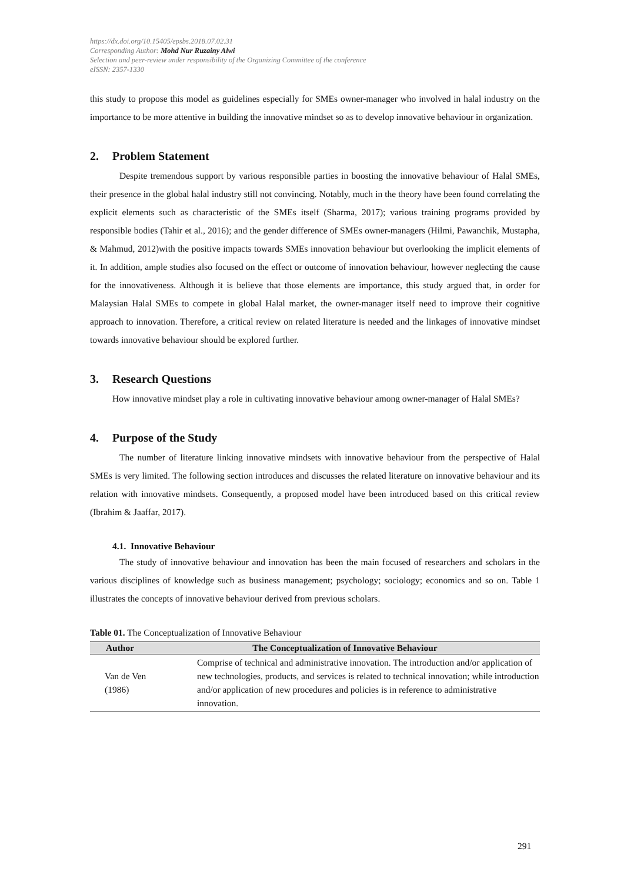https://dx.doi.org/10.15405/epsbs.2018.07.02.31
Corresponding Author: Mohd Nur Ruzainy Alwi
Selection and peer-review under responsibility of the Organizing Committee of the conference
eISSN: 2357-1330
this study to propose this model as guidelines especially for SMEs owner-manager who involved in halal industry on the importance to be more attentive in building the innovative mindset so as to develop innovative behaviour in organization.
2. Problem Statement
Despite tremendous support by various responsible parties in boosting the innovative behaviour of Halal SMEs, their presence in the global halal industry still not convincing. Notably, much in the theory have been found correlating the explicit elements such as characteristic of the SMEs itself (Sharma, 2017); various training programs provided by responsible bodies (Tahir et al., 2016); and the gender difference of SMEs owner-managers (Hilmi, Pawanchik, Mustapha, & Mahmud, 2012)with the positive impacts towards SMEs innovation behaviour but overlooking the implicit elements of it. In addition, ample studies also focused on the effect or outcome of innovation behaviour, however neglecting the cause for the innovativeness. Although it is believe that those elements are importance, this study argued that, in order for Malaysian Halal SMEs to compete in global Halal market, the owner-manager itself need to improve their cognitive approach to innovation. Therefore, a critical review on related literature is needed and the linkages of innovative mindset towards innovative behaviour should be explored further.
3. Research Questions
How innovative mindset play a role in cultivating innovative behaviour among owner-manager of Halal SMEs?
4. Purpose of the Study
The number of literature linking innovative mindsets with innovative behaviour from the perspective of Halal SMEs is very limited. The following section introduces and discusses the related literature on innovative behaviour and its relation with innovative mindsets. Consequently, a proposed model have been introduced based on this critical review (Ibrahim & Jaaffar, 2017).
4.1. Innovative Behaviour
The study of innovative behaviour and innovation has been the main focused of researchers and scholars in the various disciplines of knowledge such as business management; psychology; sociology; economics and so on. Table 1 illustrates the concepts of innovative behaviour derived from previous scholars.
Table 01. The Conceptualization of Innovative Behaviour
| Author | The Conceptualization of Innovative Behaviour |
| --- | --- |
| Van de Ven (1986) | Comprise of technical and administrative innovation. The introduction and/or application of new technologies, products, and services is related to technical innovation; while introduction and/or application of new procedures and policies is in reference to administrative innovation. |
291